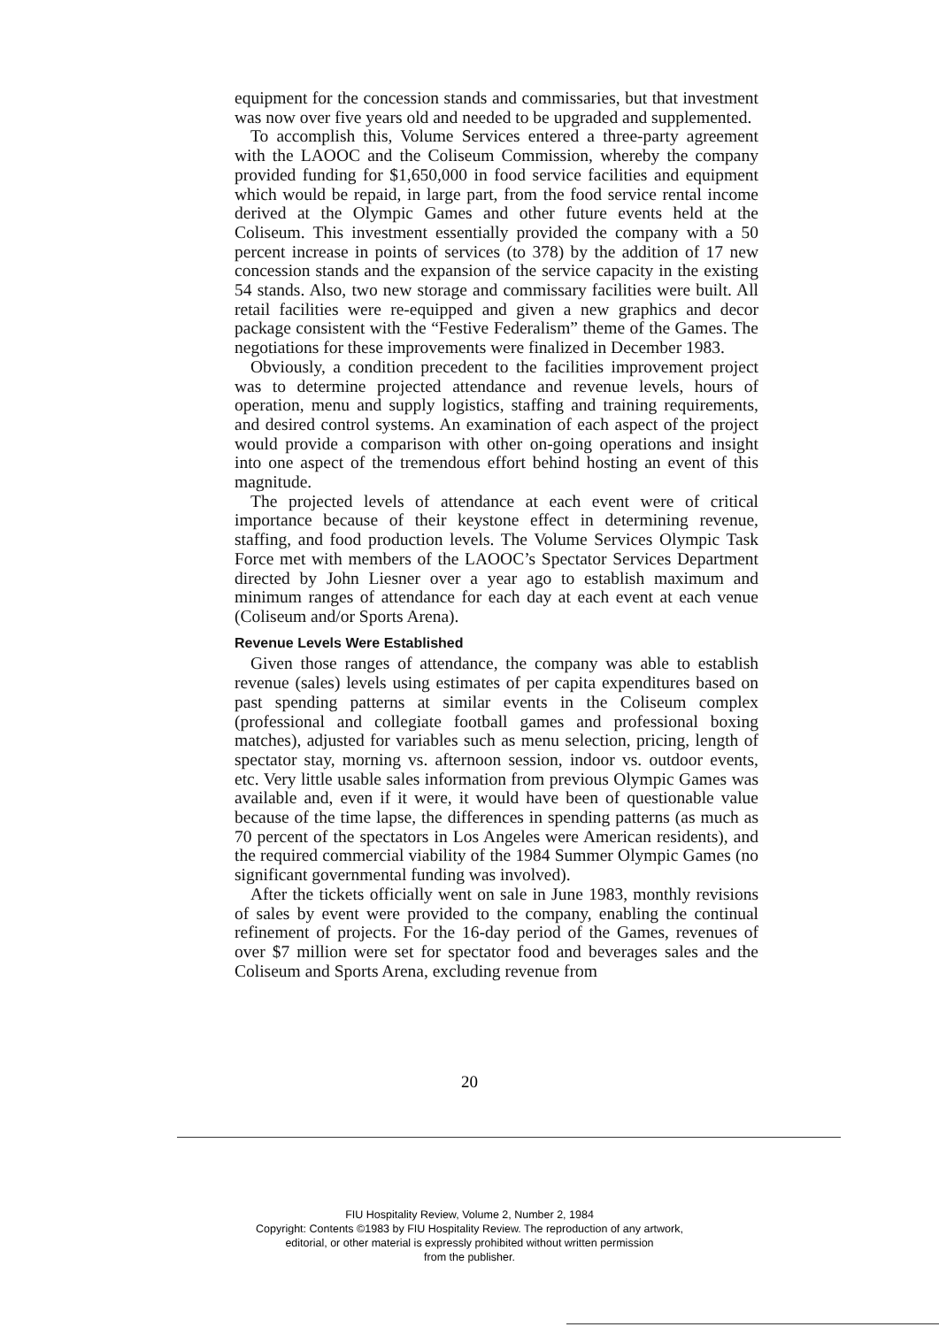equipment for the concession stands and commissaries, but that investment was now over five years old and needed to be upgraded and supplemented.
To accomplish this, Volume Services entered a three-party agreement with the LAOOC and the Coliseum Commission, whereby the company provided funding for $1,650,000 in food service facilities and equipment which would be repaid, in large part, from the food service rental income derived at the Olympic Games and other future events held at the Coliseum. This investment essentially provided the company with a 50 percent increase in points of services (to 378) by the addition of 17 new concession stands and the expansion of the service capacity in the existing 54 stands. Also, two new storage and commissary facilities were built. All retail facilities were re-equipped and given a new graphics and decor package consistent with the “Festive Federalism” theme of the Games. The negotiations for these improvements were finalized in December 1983.
Obviously, a condition precedent to the facilities improvement project was to determine projected attendance and revenue levels, hours of operation, menu and supply logistics, staffing and training requirements, and desired control systems. An examination of each aspect of the project would provide a comparison with other on-going operations and insight into one aspect of the tremendous effort behind hosting an event of this magnitude.
The projected levels of attendance at each event were of critical importance because of their keystone effect in determining revenue, staffing, and food production levels. The Volume Services Olympic Task Force met with members of the LAOOC’s Spectator Services Department directed by John Liesner over a year ago to establish maximum and minimum ranges of attendance for each day at each event at each venue (Coliseum and/or Sports Arena).
Revenue Levels Were Established
Given those ranges of attendance, the company was able to establish revenue (sales) levels using estimates of per capita expenditures based on past spending patterns at similar events in the Coliseum complex (professional and collegiate football games and professional boxing matches), adjusted for variables such as menu selection, pricing, length of spectator stay, morning vs. afternoon session, indoor vs. outdoor events, etc. Very little usable sales information from previous Olympic Games was available and, even if it were, it would have been of questionable value because of the time lapse, the differences in spending patterns (as much as 70 percent of the spectators in Los Angeles were American residents), and the required commercial viability of the 1984 Summer Olympic Games (no significant governmental funding was involved).
After the tickets officially went on sale in June 1983, monthly revisions of sales by event were provided to the company, enabling the continual refinement of projects. For the 16-day period of the Games, revenues of over $7 million were set for spectator food and beverages sales and the Coliseum and Sports Arena, excluding revenue from
20
FIU Hospitality Review, Volume 2, Number 2, 1984
Copyright: Contents ©1983 by FIU Hospitality Review. The reproduction of any artwork,
editorial, or other material is expressly prohibited without written permission
from the publisher.